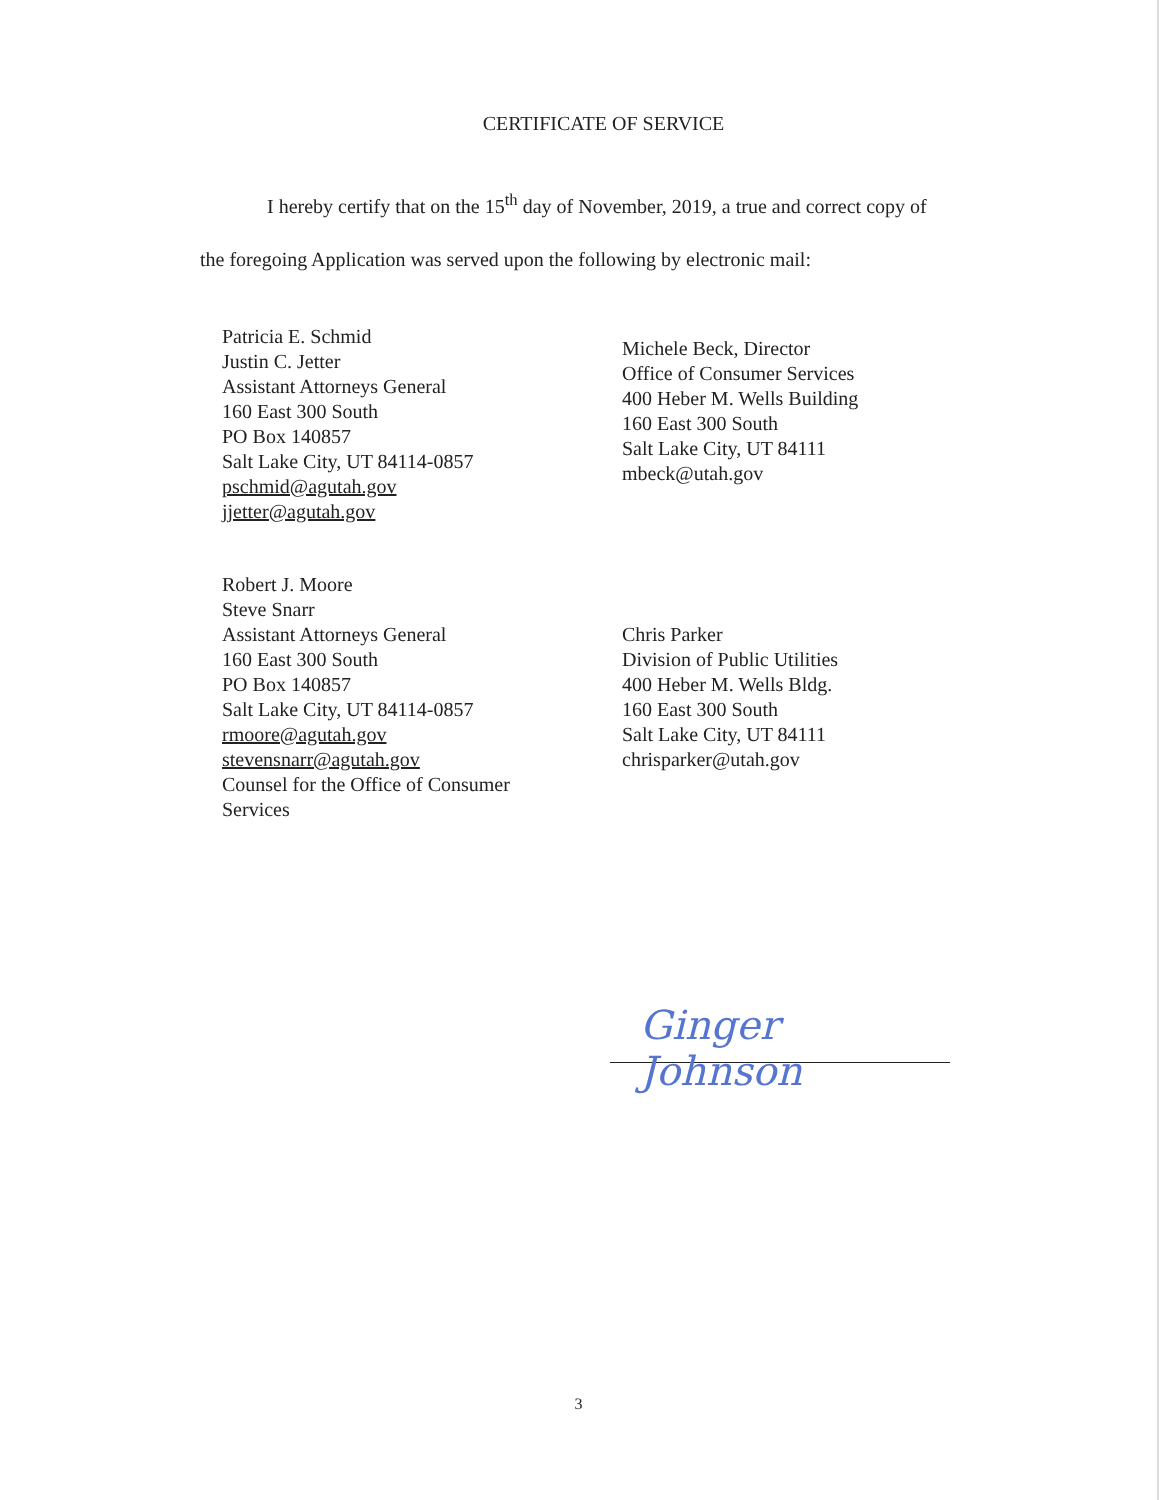CERTIFICATE OF SERVICE
I hereby certify that on the 15<sup>th</sup> day of November, 2019, a true and correct copy of
the foregoing Application was served upon the following by electronic mail:
Patricia E. Schmid
Justin C. Jetter
Assistant Attorneys General
160 East 300 South
PO Box 140857
Salt Lake City, UT 84114-0857
pschmid@agutah.gov
jjetter@agutah.gov
Michele Beck, Director
Office of Consumer Services
400 Heber M. Wells Building
160 East 300 South
Salt Lake City, UT 84111
mbeck@utah.gov
Robert J. Moore
Steve Snarr
Assistant Attorneys General
160 East 300 South
PO Box 140857
Salt Lake City, UT 84114-0857
rmoore@agutah.gov
stevensnarr@agutah.gov
Counsel for the Office of Consumer
Services
Chris Parker
Division of Public Utilities
400 Heber M. Wells Bldg.
160 East 300 South
Salt Lake City, UT 84111
chrisparker@utah.gov
Ginger Johnson
3